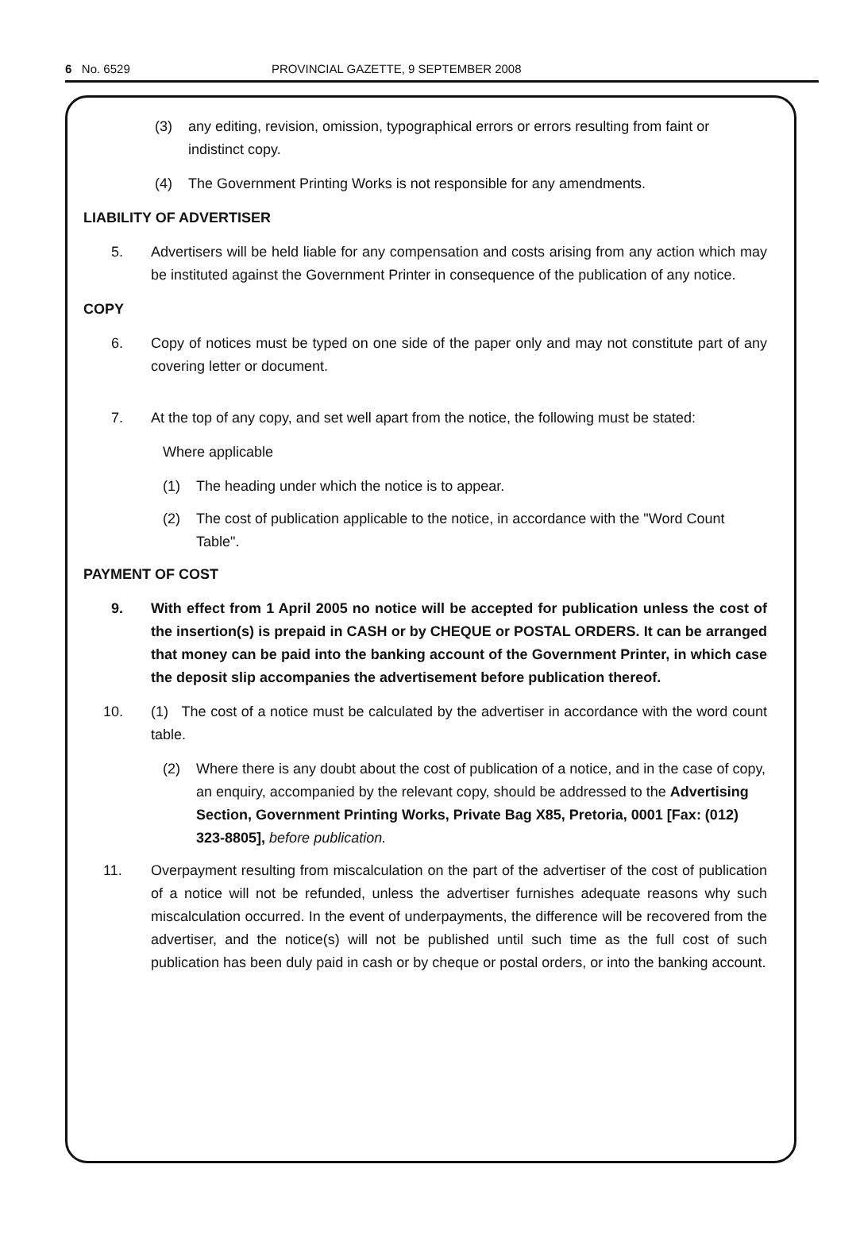6 No. 6529 PROVINCIAL GAZETTE, 9 SEPTEMBER 2008
(3) any editing, revision, omission, typographical errors or errors resulting from faint or indistinct copy.
(4) The Government Printing Works is not responsible for any amendments.
LIABILITY OF ADVERTISER
5. Advertisers will be held liable for any compensation and costs arising from any action which may be instituted against the Government Printer in consequence of the publication of any notice.
COPY
6. Copy of notices must be typed on one side of the paper only and may not constitute part of any covering letter or document.
7. At the top of any copy, and set well apart from the notice, the following must be stated:
Where applicable
(1) The heading under which the notice is to appear.
(2) The cost of publication applicable to the notice, in accordance with the "Word Count Table".
PAYMENT OF COST
9. With effect from 1 April 2005 no notice will be accepted for publication unless the cost of the insertion(s) is prepaid in CASH or by CHEQUE or POSTAL ORDERS. It can be arranged that money can be paid into the banking account of the Government Printer, in which case the deposit slip accompanies the advertisement before publication thereof.
10. (1) The cost of a notice must be calculated by the advertiser in accordance with the word count table.
(2) Where there is any doubt about the cost of publication of a notice, and in the case of copy, an enquiry, accompanied by the relevant copy, should be addressed to the Advertising Section, Government Printing Works, Private Bag X85, Pretoria, 0001 [Fax: (012) 323-8805], before publication.
11. Overpayment resulting from miscalculation on the part of the advertiser of the cost of publication of a notice will not be refunded, unless the advertiser furnishes adequate reasons why such miscalculation occurred. In the event of underpayments, the difference will be recovered from the advertiser, and the notice(s) will not be published until such time as the full cost of such publication has been duly paid in cash or by cheque or postal orders, or into the banking account.